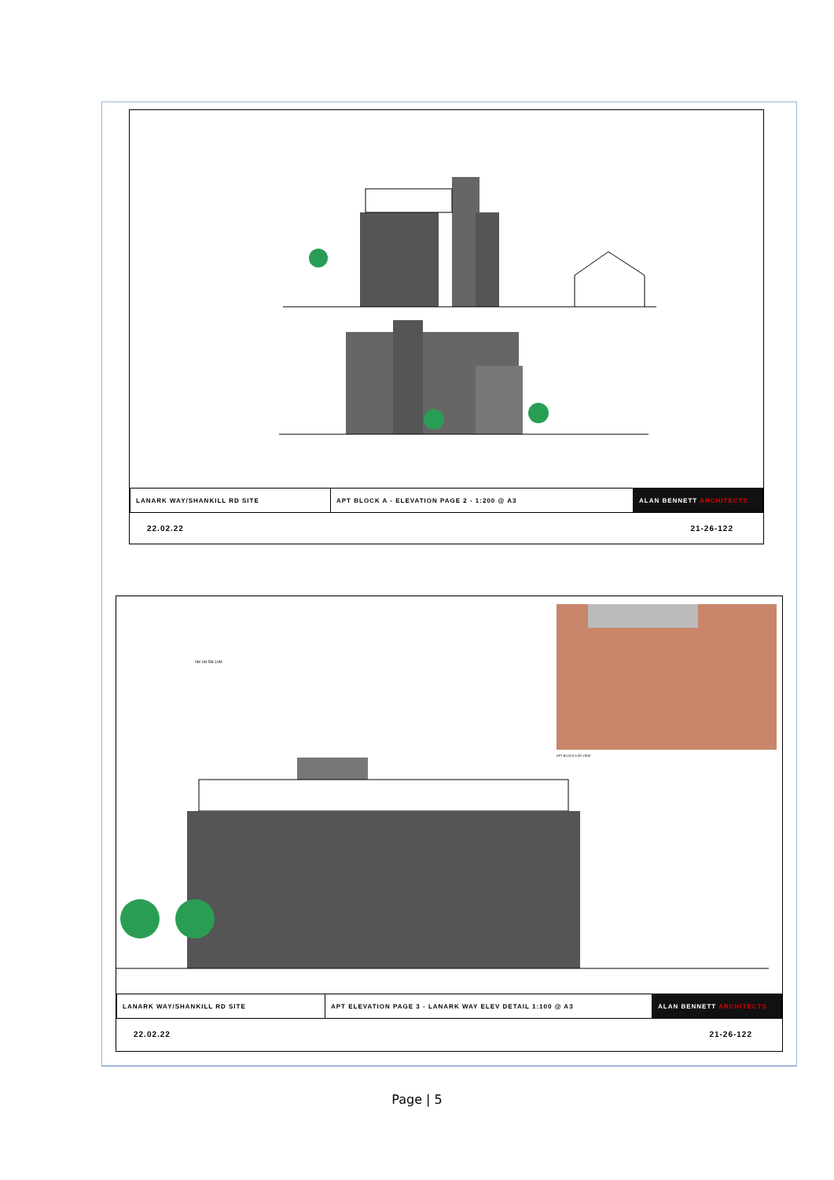| LANARK WAY/SHANKILL RD SITE | APT BLOCK A - ELEVATION PAGE 2 - 1:200 @ A3 | ALAN BENNETT ARCHITECTS |
| 22.02.22 | 21-26-122 |
APT BLOCK A 3D VIEW
0M 1M 5M 10M
| LANARK WAY/SHANKILL RD SITE | APT ELEVATION PAGE 3 - LANARK WAY ELEV DETAIL 1:100 @ A3 | ALAN BENNETT ARCHITECTS |
| 22.02.22 | 21-26-122 |
Page | 5